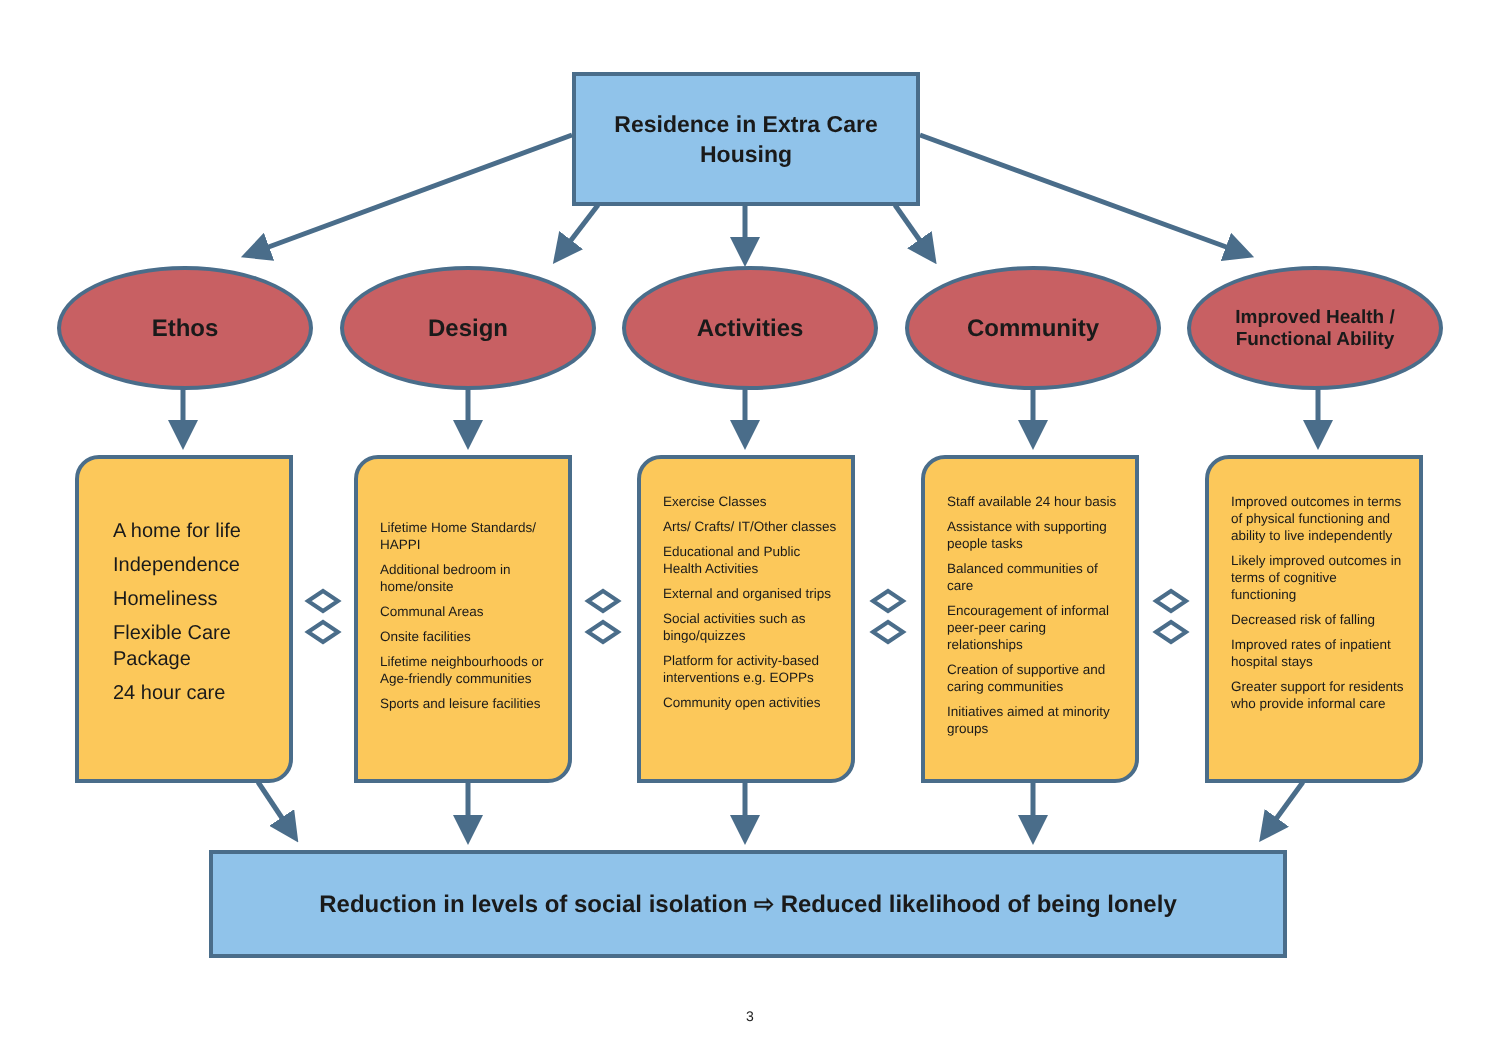Residence in Extra Care
Housing
Ethos Design Activities Community
Improved Health /
Functional Ability
A home for life
Independence
Homeliness
Flexible Care Package
24 hour care
Lifetime Home Standards/ HAPPI
Additional bedroom in home/onsite
Communal Areas
Onsite facilities
Lifetime neighbourhoods or Age-friendly communities
Sports and leisure facilities
Exercise Classes
Arts/ Crafts/ IT/Other classes
Educational and Public Health Activities
External and organised trips
Social activities such as bingo/quizzes
Platform for activity-based interventions e.g. EOPPs
Community open activities
Staff available 24 hour basis
Assistance with supporting people tasks
Balanced communities of care
Encouragement of informal peer-peer caring relationships
Creation of supportive and caring communities
Initiatives aimed at minority groups
Improved outcomes in terms of physical functioning and ability to live independently
Likely improved outcomes in terms of cognitive functioning
Decreased risk of falling
Improved rates of inpatient hospital stays
Greater support for residents who provide informal care
Reduction in levels of social isolation ⇨ Reduced likelihood of being lonely
3